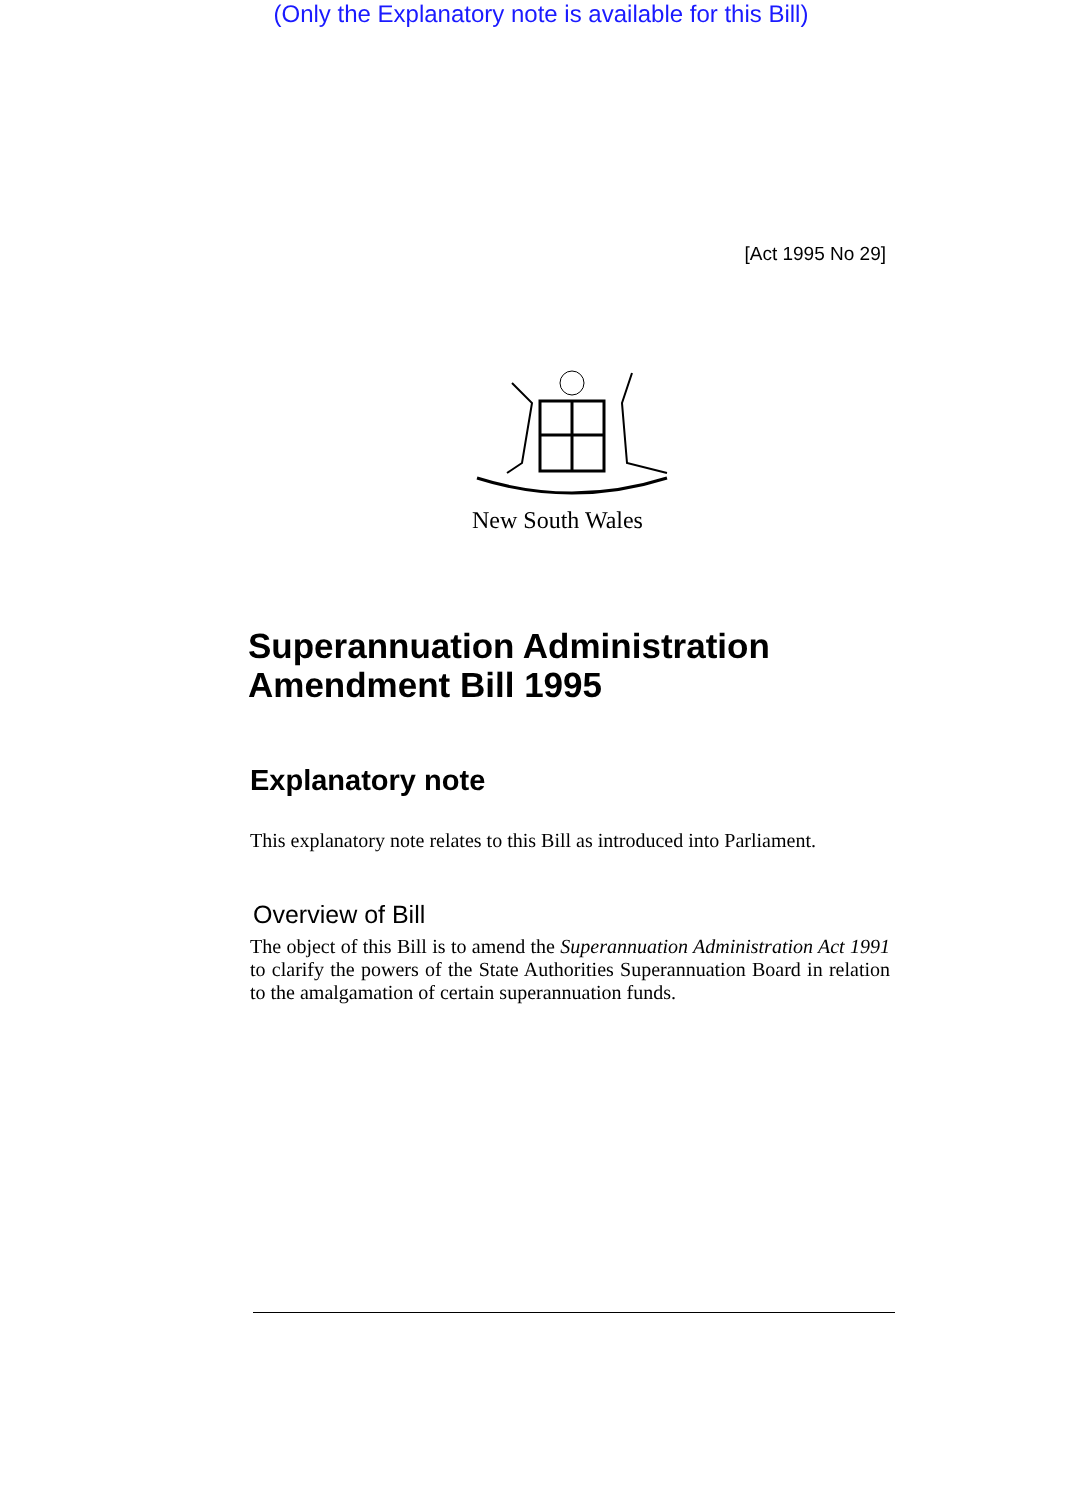(Only the Explanatory note is available for this Bill)
[Act 1995 No 29]
New South Wales
Superannuation Administration
Amendment Bill 1995
Explanatory note
This explanatory note relates to this Bill as introduced into Parliament.
Overview of Bill
The object of this Bill is to amend the Superannuation Administration Act 1991 to clarify the powers of the State Authorities Superannuation Board in relation to the amalgamation of certain superannuation funds.